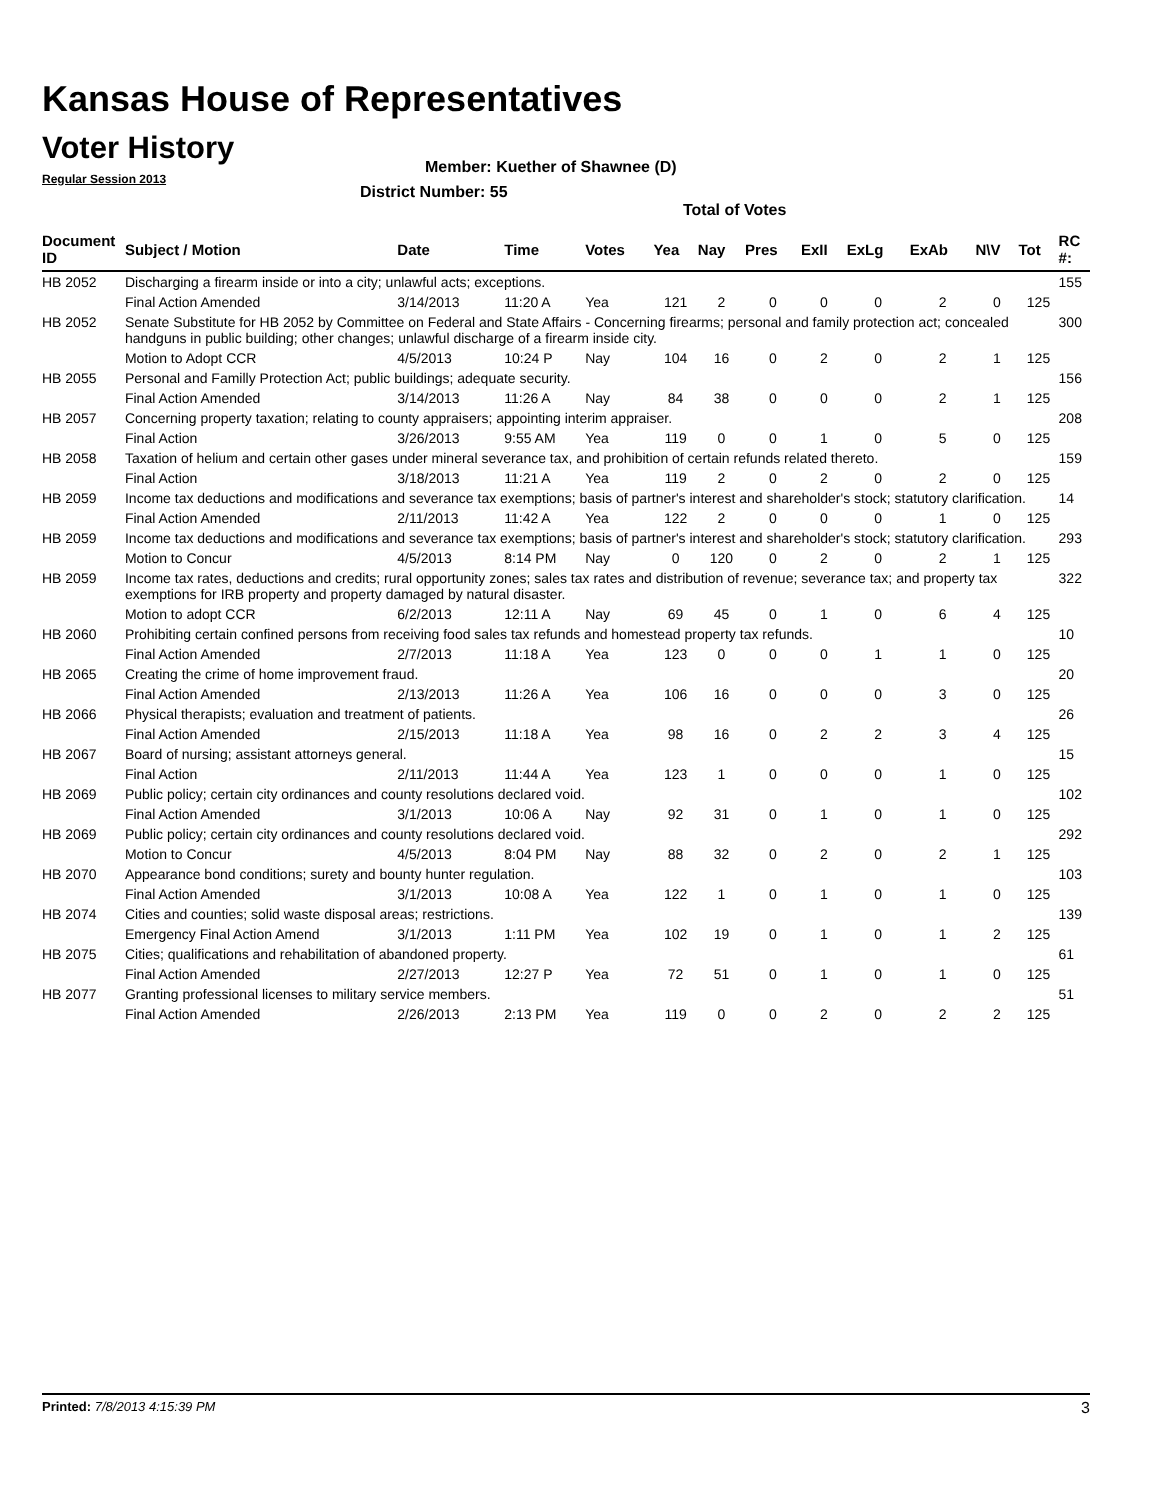Kansas House of Representatives
Voter History
Regular Session 2013
Member: Kuether of Shawnee (D)
District Number: 55
Total of Votes
| Document ID | Subject / Motion | Date | Time | Votes | Yea | Nay | Pres | ExII | ExLg | ExAb | N\V | Tot | RC #: |
| --- | --- | --- | --- | --- | --- | --- | --- | --- | --- | --- | --- | --- | --- |
| HB 2052 | Discharging a firearm inside or into a city; unlawful acts; exceptions. | | | | | | | | | | | | 155 |
| | Final Action Amended | 3/14/2013 | 11:20 A | Yea | 121 | 2 | 0 | 0 | 0 | 2 | 0 | 125 | |
| HB 2052 | Senate Substitute for HB 2052 by Committee on Federal and State Affairs - Concerning firearms; personal and family protection act; concealed handguns in public building; other changes; unlawful discharge of a firearm inside city. | | | | | | | | | | | | 300 |
| | Motion to Adopt CCR | 4/5/2013 | 10:24 P | Nay | 104 | 16 | 0 | 2 | 0 | 2 | 1 | 125 | |
| HB 2055 | Personal and Familly Protection Act; public buildings; adequate security. | | | | | | | | | | | | 156 |
| | Final Action Amended | 3/14/2013 | 11:26 A | Nay | 84 | 38 | 0 | 0 | 0 | 2 | 1 | 125 | |
| HB 2057 | Concerning property taxation; relating to county appraisers; appointing interim appraiser. | | | | | | | | | | | | 208 |
| | Final Action | 3/26/2013 | 9:55 AM | Yea | 119 | 0 | 0 | 1 | 0 | 5 | 0 | 125 | |
| HB 2058 | Taxation of helium and certain other gases under mineral severance tax, and prohibition of certain refunds related thereto. | | | | | | | | | | | | 159 |
| | Final Action | 3/18/2013 | 11:21 A | Yea | 119 | 2 | 0 | 2 | 0 | 2 | 0 | 125 | |
| HB 2059 | Income tax deductions and modifications and severance tax exemptions; basis of partner's interest and shareholder's stock; statutory clarification. | | | | | | | | | | | | 14 |
| | Final Action Amended | 2/11/2013 | 11:42 A | Yea | 122 | 2 | 0 | 0 | 0 | 1 | 0 | 125 | |
| HB 2059 | Income tax deductions and modifications and severance tax exemptions; basis of partner's interest and shareholder's stock; statutory clarification. | | | | | | | | | | | | 293 |
| | Motion to Concur | 4/5/2013 | 8:14 PM | Nay | 0 | 120 | 0 | 2 | 0 | 2 | 1 | 125 | |
| HB 2059 | Income tax rates, deductions and credits; rural opportunity zones; sales tax rates and distribution of revenue; severance tax; and property tax exemptions for IRB property and property damaged by natural disaster. | | | | | | | | | | | | 322 |
| | Motion to adopt CCR | 6/2/2013 | 12:11 A | Nay | 69 | 45 | 0 | 1 | 0 | 6 | 4 | 125 | |
| HB 2060 | Prohibiting certain confined persons from receiving food sales tax refunds and homestead property tax refunds. | | | | | | | | | | | | 10 |
| | Final Action Amended | 2/7/2013 | 11:18 A | Yea | 123 | 0 | 0 | 0 | 1 | 1 | 0 | 125 | |
| HB 2065 | Creating the crime of home improvement fraud. | | | | | | | | | | | | 20 |
| | Final Action Amended | 2/13/2013 | 11:26 A | Yea | 106 | 16 | 0 | 0 | 0 | 3 | 0 | 125 | |
| HB 2066 | Physical therapists; evaluation and treatment of patients. | | | | | | | | | | | | 26 |
| | Final Action Amended | 2/15/2013 | 11:18 A | Yea | 98 | 16 | 0 | 2 | 2 | 3 | 4 | 125 | |
| HB 2067 | Board of nursing; assistant attorneys general. | | | | | | | | | | | | 15 |
| | Final Action | 2/11/2013 | 11:44 A | Yea | 123 | 1 | 0 | 0 | 0 | 1 | 0 | 125 | |
| HB 2069 | Public policy; certain city ordinances and county resolutions declared void. | | | | | | | | | | | | 102 |
| | Final Action Amended | 3/1/2013 | 10:06 A | Nay | 92 | 31 | 0 | 1 | 0 | 1 | 0 | 125 | |
| HB 2069 | Public policy; certain city ordinances and county resolutions declared void. | | | | | | | | | | | | 292 |
| | Motion to Concur | 4/5/2013 | 8:04 PM | Nay | 88 | 32 | 0 | 2 | 0 | 2 | 1 | 125 | |
| HB 2070 | Appearance bond conditions; surety and bounty hunter regulation. | | | | | | | | | | | | 103 |
| | Final Action Amended | 3/1/2013 | 10:08 A | Yea | 122 | 1 | 0 | 1 | 0 | 1 | 0 | 125 | |
| HB 2074 | Cities and counties; solid waste disposal areas; restrictions. | | | | | | | | | | | | 139 |
| | Emergency Final Action Amend | 3/1/2013 | 1:11 PM | Yea | 102 | 19 | 0 | 1 | 0 | 1 | 2 | 125 | |
| HB 2075 | Cities; qualifications and rehabilitation of abandoned property. | | | | | | | | | | | | 61 |
| | Final Action Amended | 2/27/2013 | 12:27 P | Yea | 72 | 51 | 0 | 1 | 0 | 1 | 0 | 125 | |
| HB 2077 | Granting professional licenses to military service members. | | | | | | | | | | | | 51 |
| | Final Action Amended | 2/26/2013 | 2:13 PM | Yea | 119 | 0 | 0 | 2 | 0 | 2 | 2 | 125 | |
Printed: 7/8/2013 4:15:39 PM 3